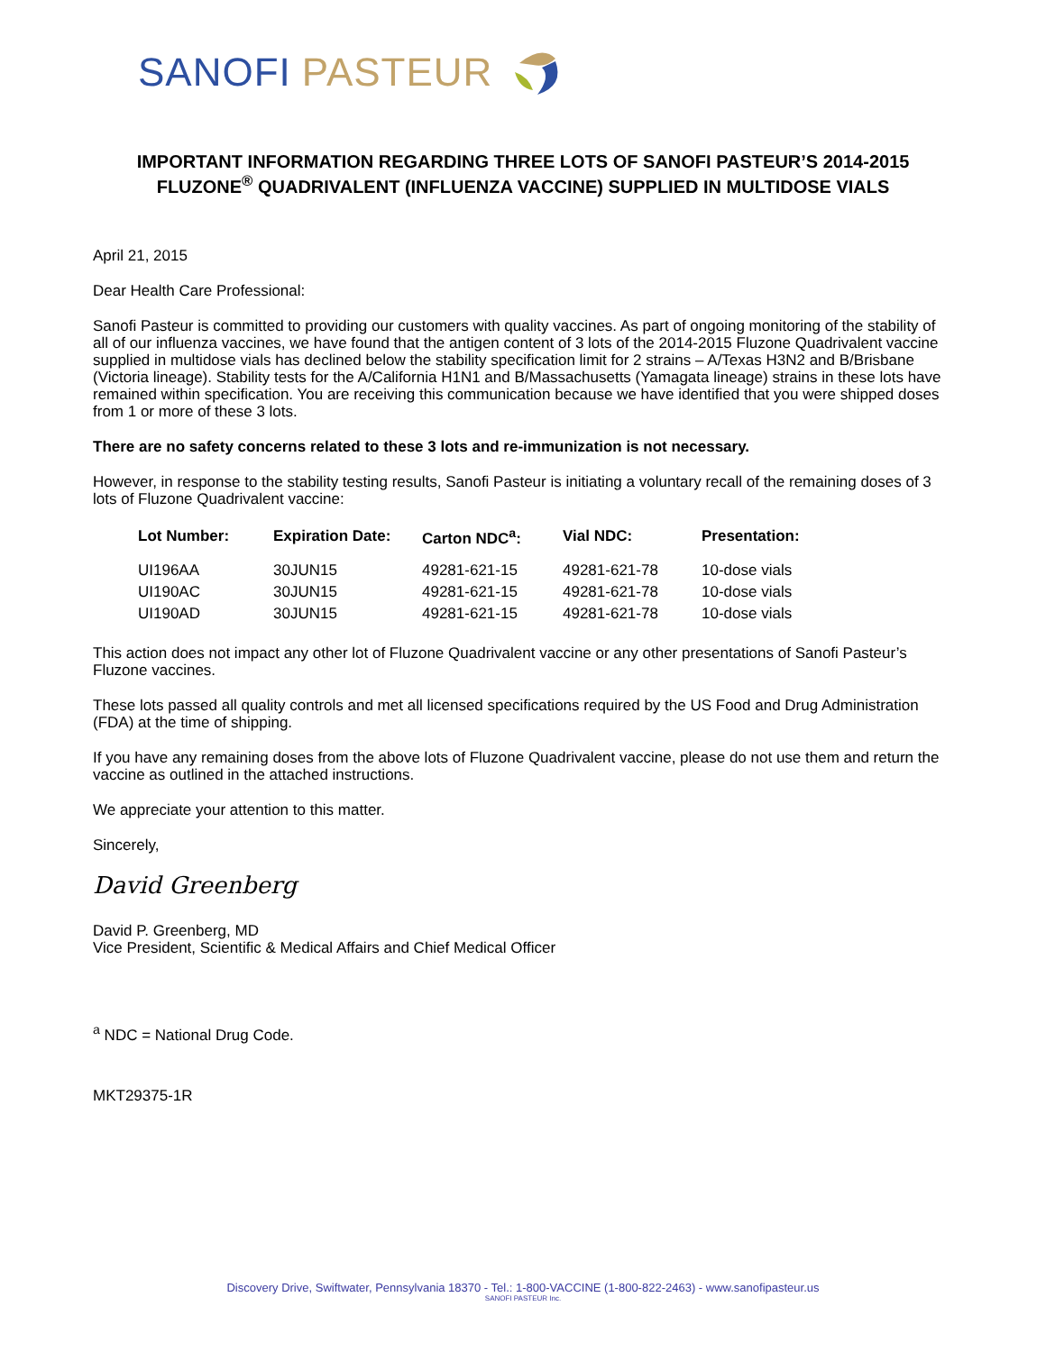SANOFI PASTEUR
IMPORTANT INFORMATION REGARDING THREE LOTS OF SANOFI PASTEUR’S 2014-2015 FLUZONE<sup>®</sup> QUADRIVALENT (INFLUENZA VACCINE) SUPPLIED IN MULTIDOSE VIALS
April 21, 2015
Dear Health Care Professional:
Sanofi Pasteur is committed to providing our customers with quality vaccines. As part of ongoing monitoring of the stability of all of our influenza vaccines, we have found that the antigen content of 3 lots of the 2014-2015 Fluzone Quadrivalent vaccine supplied in multidose vials has declined below the stability specification limit for 2 strains – A/Texas H3N2 and B/Brisbane (Victoria lineage). Stability tests for the A/California H1N1 and B/Massachusetts (Yamagata lineage) strains in these lots have remained within specification. You are receiving this communication because we have identified that you were shipped doses from 1 or more of these 3 lots.
There are no safety concerns related to these 3 lots and re-immunization is not necessary.
However, in response to the stability testing results, Sanofi Pasteur is initiating a voluntary recall of the remaining doses of 3 lots of Fluzone Quadrivalent vaccine:
| Lot Number: | Expiration Date: | Carton NDC<sup>a</sup>: | Vial NDC: | Presentation: |
| --- | --- | --- | --- | --- |
| UI196AA | 30JUN15 | 49281-621-15 | 49281-621-78 | 10-dose vials |
| UI190AC | 30JUN15 | 49281-621-15 | 49281-621-78 | 10-dose vials |
| UI190AD | 30JUN15 | 49281-621-15 | 49281-621-78 | 10-dose vials |
This action does not impact any other lot of Fluzone Quadrivalent vaccine or any other presentations of Sanofi Pasteur’s Fluzone vaccines.
These lots passed all quality controls and met all licensed specifications required by the US Food and Drug Administration (FDA) at the time of shipping.
If you have any remaining doses from the above lots of Fluzone Quadrivalent vaccine, please do not use them and return the vaccine as outlined in the attached instructions.
We appreciate your attention to this matter.
Sincerely,
David Greenberg
David P. Greenberg, MD
Vice President, Scientific & Medical Affairs and Chief Medical Officer
<sup>a</sup> NDC = National Drug Code.
MKT29375-1R
Discovery Drive, Swiftwater, Pennsylvania 18370 - Tel.: 1-800-VACCINE (1-800-822-2463) - www.sanofipasteur.us
SANOFI PASTEUR Inc.